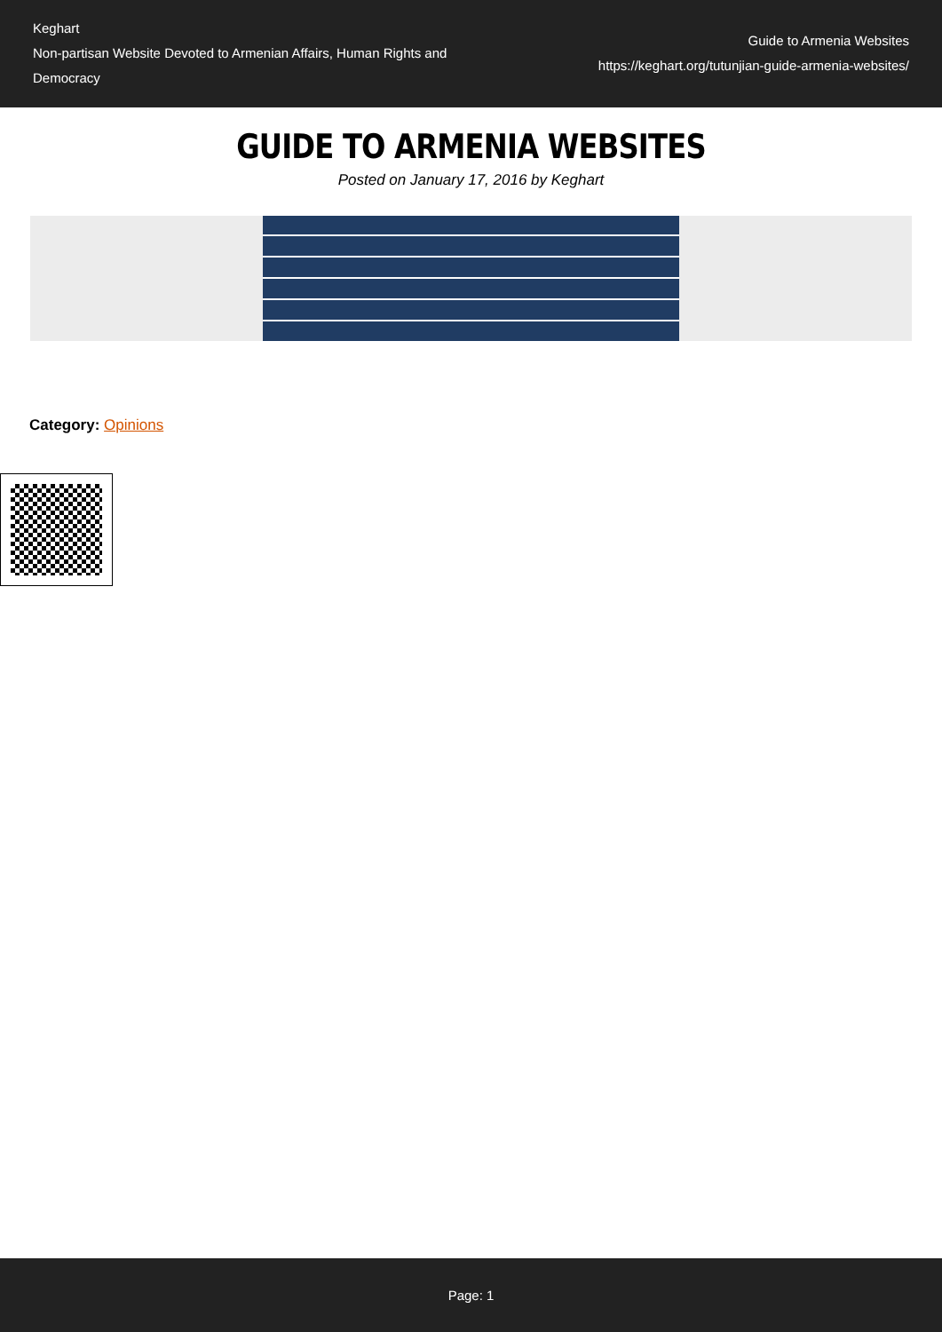Keghart
Non-partisan Website Devoted to Armenian Affairs, Human Rights and Democracy
Guide to Armenia Websites
https://keghart.org/tutunjian-guide-armenia-websites/
GUIDE TO ARMENIA WEBSITES
Posted on January 17, 2016 by Keghart
Category: Opinions
Page: 1